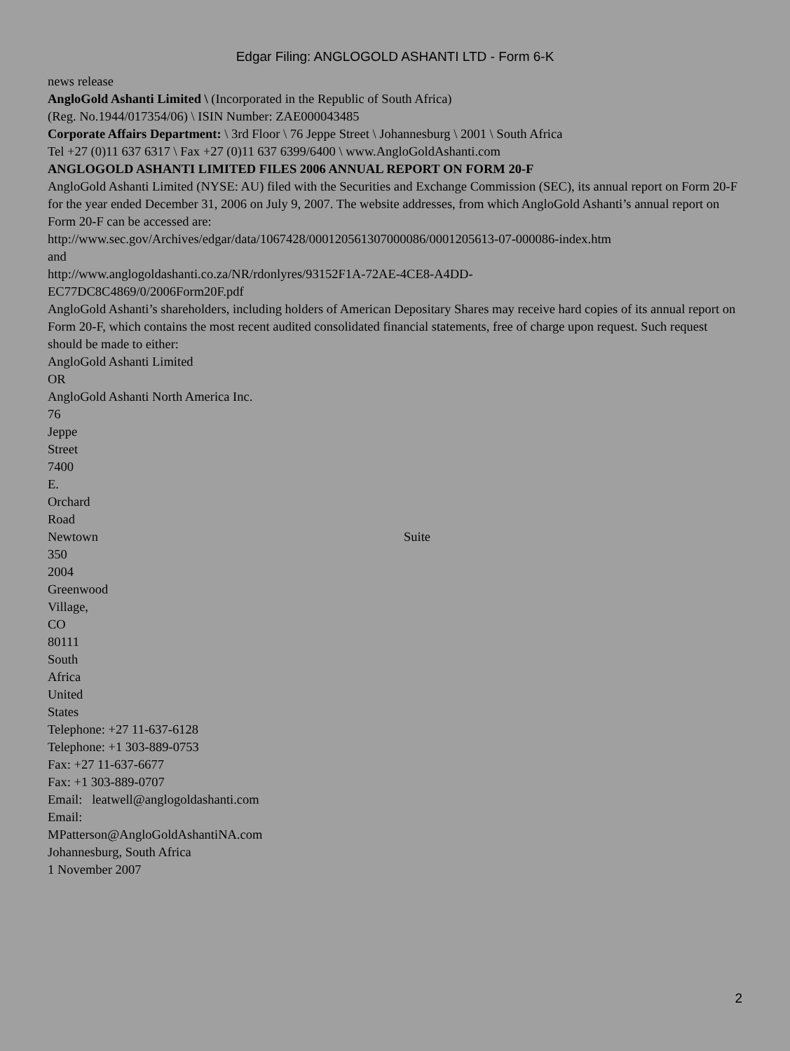Edgar Filing: ANGLOGOLD ASHANTI LTD - Form 6-K
news release
AngloGold Ashanti Limited \ (Incorporated in the Republic of South Africa)
(Reg. No.1944/017354/06) \ ISIN Number: ZAE000043485
Corporate Affairs Department: \ 3rd Floor \ 76 Jeppe Street \ Johannesburg \ 2001 \ South Africa
Tel +27 (0)11 637 6317 \ Fax +27 (0)11 637 6399/6400 \ www.AngloGoldAshanti.com
ANGLOGOLD ASHANTI LIMITED FILES 2006 ANNUAL REPORT ON FORM 20-F
AngloGold Ashanti Limited (NYSE: AU) filed with the Securities and Exchange Commission (SEC), its annual report on Form 20-F for the year ended December 31, 2006 on July 9, 2007. The website addresses, from which AngloGold Ashanti’s annual report on Form 20-F can be accessed are:
http://www.sec.gov/Archives/edgar/data/1067428/000120561307000086/0001205613-07-000086-index.htm
and
http://www.anglogoldashanti.co.za/NR/rdonlyres/93152F1A-72AE-4CE8-A4DD-
EC77DC8C4869/0/2006Form20F.pdf
AngloGold Ashanti’s shareholders, including holders of American Depositary Shares may receive hard copies of its annual report on Form 20-F, which contains the most recent audited consolidated financial statements, free of charge upon request. Such request should be made to either:
AngloGold Ashanti Limited
OR
AngloGold Ashanti North America Inc.
76
Jeppe
Street
7400
E.
Orchard
Road
Newtown Suite
350
2004
Greenwood
Village,
CO
80111
South
Africa
United
States
Telephone: +27 11-637-6128
Telephone: +1 303-889-0753
Fax: +27 11-637-6677
Fax: +1 303-889-0707
Email: leatwell@anglogoldashanti.com
Email:
MPatterson@AngloGoldAshantiNA.com
Johannesburg, South Africa
1 November 2007
2